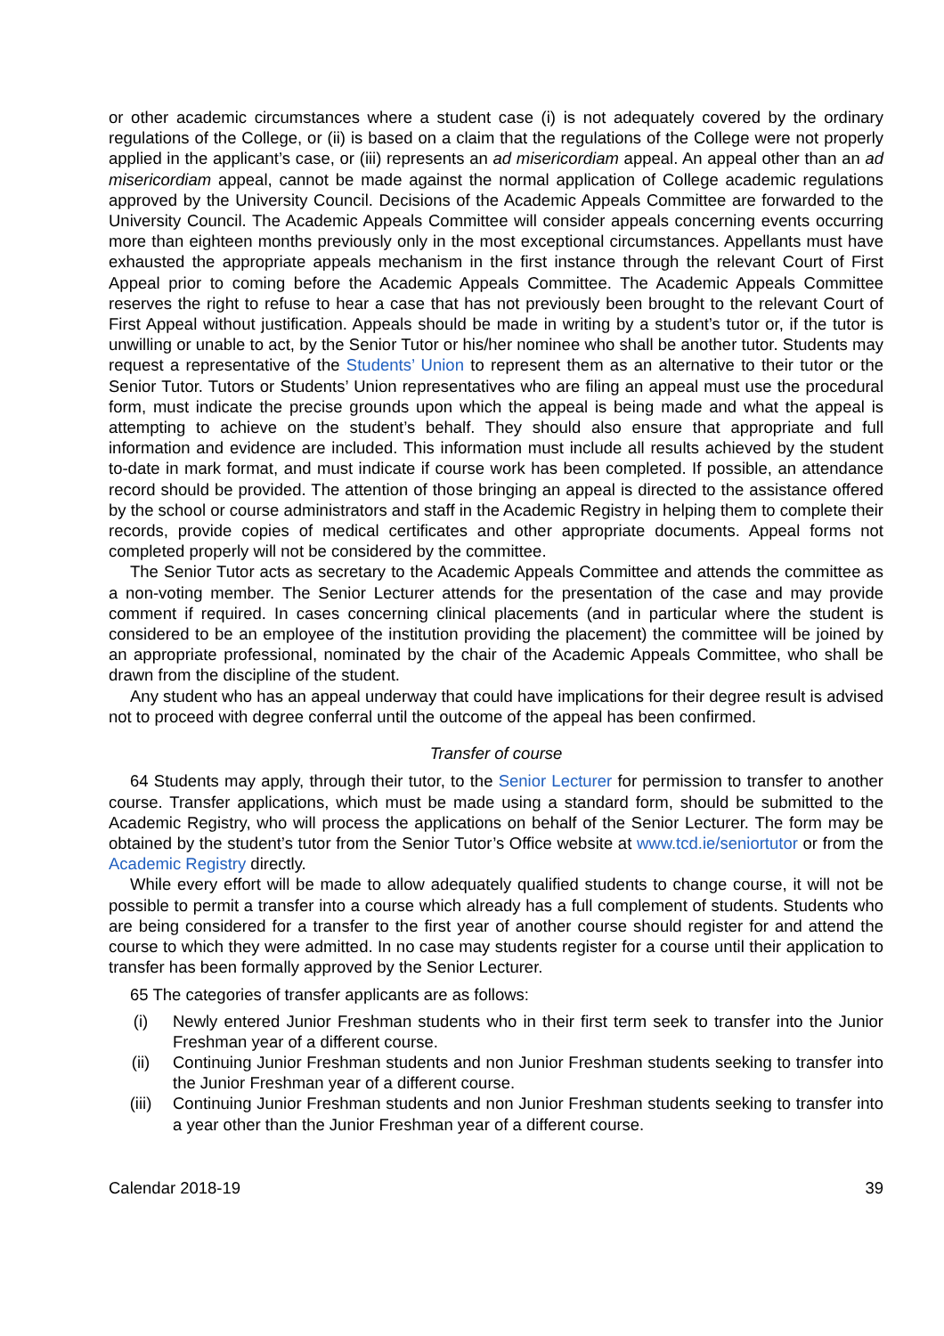or other academic circumstances where a student case (i) is not adequately covered by the ordinary regulations of the College, or (ii) is based on a claim that the regulations of the College were not properly applied in the applicant’s case, or (iii) represents an ad misericordiam appeal. An appeal other than an ad misericordiam appeal, cannot be made against the normal application of College academic regulations approved by the University Council. Decisions of the Academic Appeals Committee are forwarded to the University Council. The Academic Appeals Committee will consider appeals concerning events occurring more than eighteen months previously only in the most exceptional circumstances. Appellants must have exhausted the appropriate appeals mechanism in the first instance through the relevant Court of First Appeal prior to coming before the Academic Appeals Committee. The Academic Appeals Committee reserves the right to refuse to hear a case that has not previously been brought to the relevant Court of First Appeal without justification. Appeals should be made in writing by a student’s tutor or, if the tutor is unwilling or unable to act, by the Senior Tutor or his/her nominee who shall be another tutor. Students may request a representative of the Students’ Union to represent them as an alternative to their tutor or the Senior Tutor. Tutors or Students’ Union representatives who are filing an appeal must use the procedural form, must indicate the precise grounds upon which the appeal is being made and what the appeal is attempting to achieve on the student’s behalf. They should also ensure that appropriate and full information and evidence are included. This information must include all results achieved by the student to-date in mark format, and must indicate if course work has been completed. If possible, an attendance record should be provided. The attention of those bringing an appeal is directed to the assistance offered by the school or course administrators and staff in the Academic Registry in helping them to complete their records, provide copies of medical certificates and other appropriate documents. Appeal forms not completed properly will not be considered by the committee.
The Senior Tutor acts as secretary to the Academic Appeals Committee and attends the committee as a non-voting member. The Senior Lecturer attends for the presentation of the case and may provide comment if required. In cases concerning clinical placements (and in particular where the student is considered to be an employee of the institution providing the placement) the committee will be joined by an appropriate professional, nominated by the chair of the Academic Appeals Committee, who shall be drawn from the discipline of the student.
Any student who has an appeal underway that could have implications for their degree result is advised not to proceed with degree conferral until the outcome of the appeal has been confirmed.
Transfer of course
64 Students may apply, through their tutor, to the Senior Lecturer for permission to transfer to another course. Transfer applications, which must be made using a standard form, should be submitted to the Academic Registry, who will process the applications on behalf of the Senior Lecturer. The form may be obtained by the student’s tutor from the Senior Tutor’s Office website at www.tcd.ie/seniortutor or from the Academic Registry directly.
While every effort will be made to allow adequately qualified students to change course, it will not be possible to permit a transfer into a course which already has a full complement of students. Students who are being considered for a transfer to the first year of another course should register for and attend the course to which they were admitted. In no case may students register for a course until their application to transfer has been formally approved by the Senior Lecturer.
65 The categories of transfer applicants are as follows:
(i) Newly entered Junior Freshman students who in their first term seek to transfer into the Junior Freshman year of a different course.
(ii) Continuing Junior Freshman students and non Junior Freshman students seeking to transfer into the Junior Freshman year of a different course.
(iii) Continuing Junior Freshman students and non Junior Freshman students seeking to transfer into a year other than the Junior Freshman year of a different course.
Calendar 2018-19 39